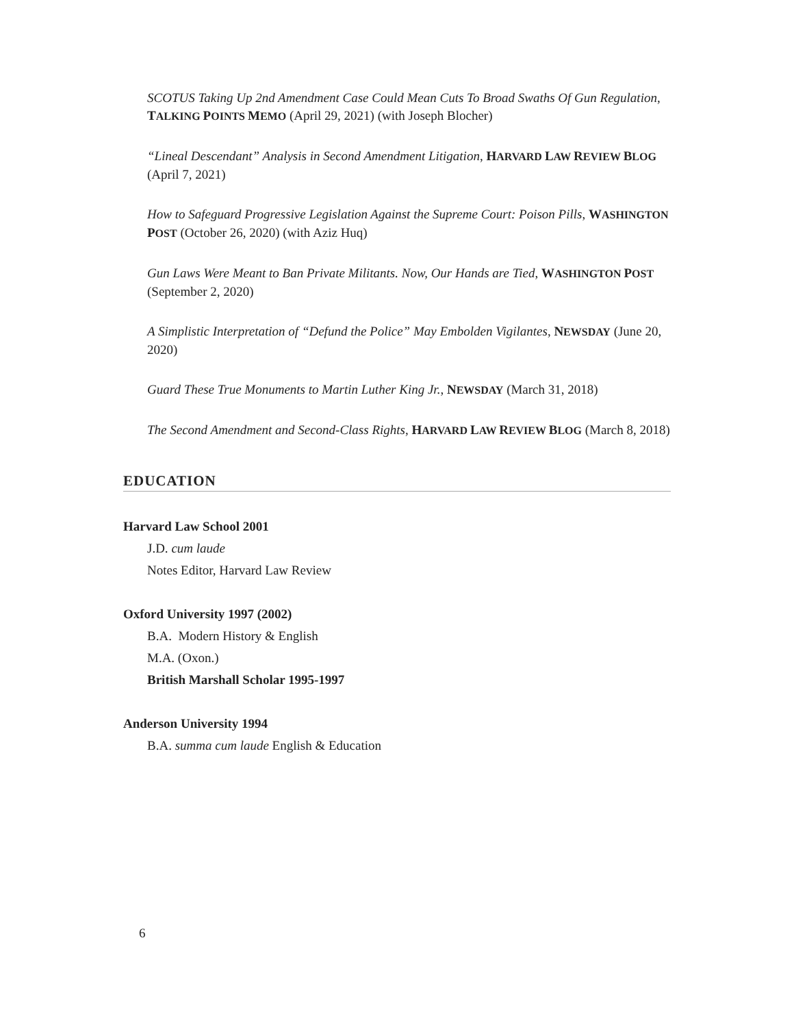SCOTUS Taking Up 2nd Amendment Case Could Mean Cuts To Broad Swaths Of Gun Regulation, TALKING POINTS MEMO (April 29, 2021) (with Joseph Blocher)
“Lineal Descendant” Analysis in Second Amendment Litigation, HARVARD LAW REVIEW BLOG (April 7, 2021)
How to Safeguard Progressive Legislation Against the Supreme Court: Poison Pills, WASHINGTON POST (October 26, 2020) (with Aziz Huq)
Gun Laws Were Meant to Ban Private Militants. Now, Our Hands are Tied, WASHINGTON POST (September 2, 2020)
A Simplistic Interpretation of “Defund the Police” May Embolden Vigilantes, NEWSDAY (June 20, 2020)
Guard These True Monuments to Martin Luther King Jr., NEWSDAY (March 31, 2018)
The Second Amendment and Second-Class Rights, HARVARD LAW REVIEW BLOG (March 8, 2018)
EDUCATION
Harvard Law School 2001
J.D. cum laude
Notes Editor, Harvard Law Review
Oxford University 1997 (2002)
B.A. Modern History & English
M.A. (Oxon.)
British Marshall Scholar 1995-1997
Anderson University 1994
B.A. summa cum laude English & Education
6